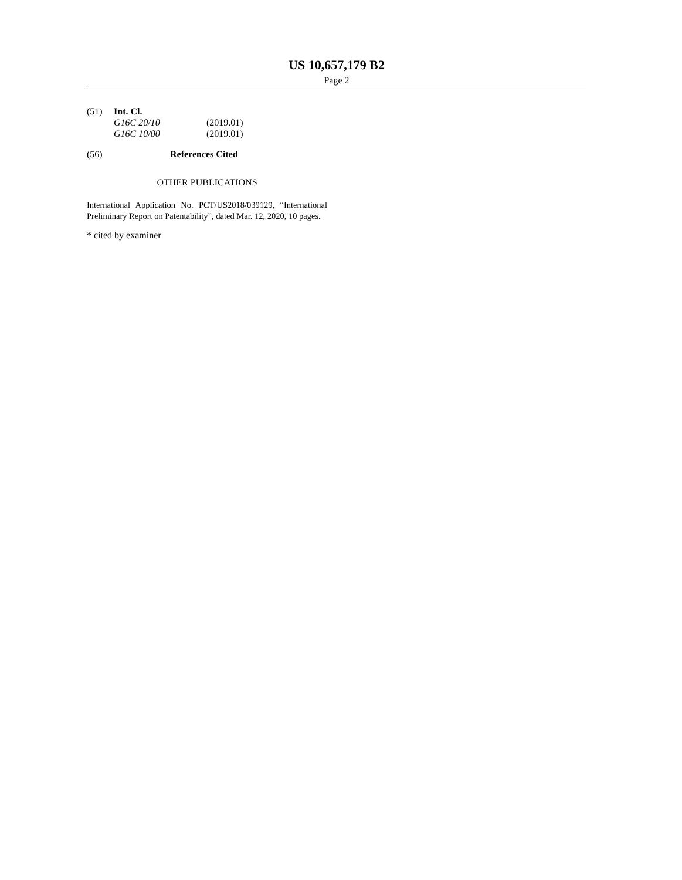US 10,657,179 B2
Page 2
(51) Int. Cl.
G16C 20/10 (2019.01)
G16C 10/00 (2019.01)
(56) References Cited
OTHER PUBLICATIONS
International Application No. PCT/US2018/039129, “International Preliminary Report on Patentability”, dated Mar. 12, 2020, 10 pages.
* cited by examiner